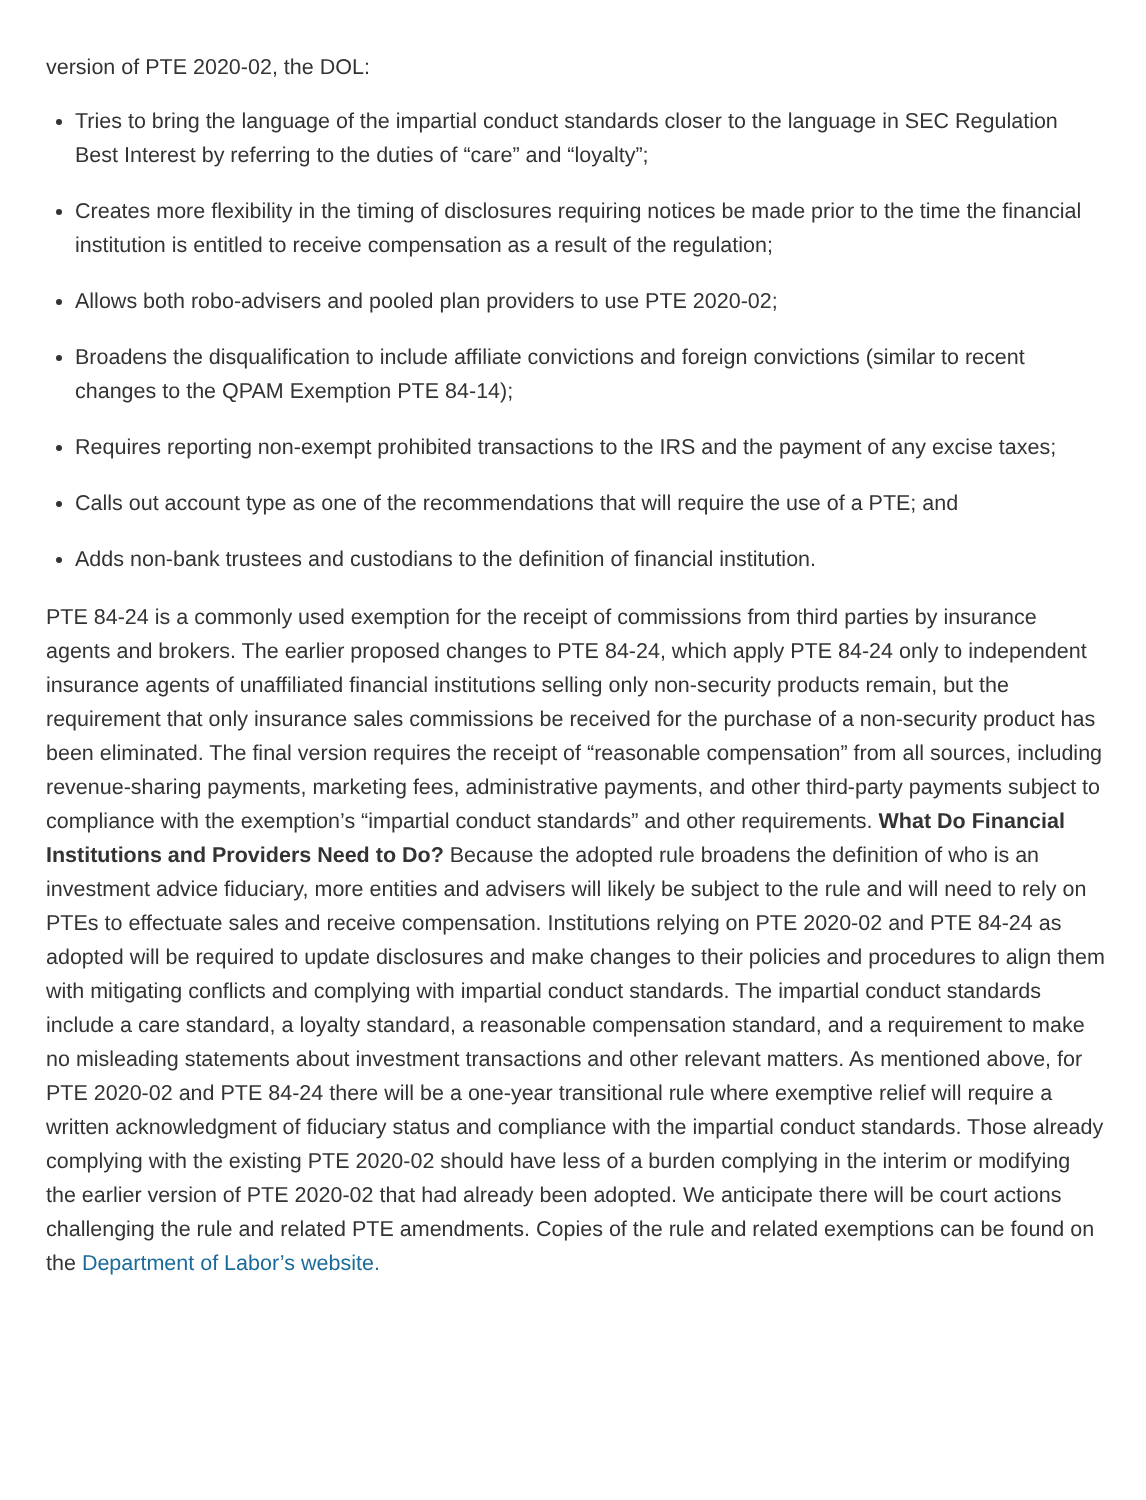version of PTE 2020-02, the DOL:
Tries to bring the language of the impartial conduct standards closer to the language in SEC Regulation Best Interest by referring to the duties of “care” and “loyalty”;
Creates more flexibility in the timing of disclosures requiring notices be made prior to the time the financial institution is entitled to receive compensation as a result of the regulation;
Allows both robo-advisers and pooled plan providers to use PTE 2020-02;
Broadens the disqualification to include affiliate convictions and foreign convictions (similar to recent changes to the QPAM Exemption PTE 84-14);
Requires reporting non-exempt prohibited transactions to the IRS and the payment of any excise taxes;
Calls out account type as one of the recommendations that will require the use of a PTE; and
Adds non-bank trustees and custodians to the definition of financial institution.
PTE 84-24 is a commonly used exemption for the receipt of commissions from third parties by insurance agents and brokers. The earlier proposed changes to PTE 84-24, which apply PTE 84-24 only to independent insurance agents of unaffiliated financial institutions selling only non-security products remain, but the requirement that only insurance sales commissions be received for the purchase of a non-security product has been eliminated. The final version requires the receipt of “reasonable compensation” from all sources, including revenue-sharing payments, marketing fees, administrative payments, and other third-party payments subject to compliance with the exemption’s “impartial conduct standards” and other requirements. What Do Financial Institutions and Providers Need to Do? Because the adopted rule broadens the definition of who is an investment advice fiduciary, more entities and advisers will likely be subject to the rule and will need to rely on PTEs to effectuate sales and receive compensation. Institutions relying on PTE 2020-02 and PTE 84-24 as adopted will be required to update disclosures and make changes to their policies and procedures to align them with mitigating conflicts and complying with impartial conduct standards. The impartial conduct standards include a care standard, a loyalty standard, a reasonable compensation standard, and a requirement to make no misleading statements about investment transactions and other relevant matters. As mentioned above, for PTE 2020-02 and PTE 84-24 there will be a one-year transitional rule where exemptive relief will require a written acknowledgment of fiduciary status and compliance with the impartial conduct standards. Those already complying with the existing PTE 2020-02 should have less of a burden complying in the interim or modifying the earlier version of PTE 2020-02 that had already been adopted. We anticipate there will be court actions challenging the rule and related PTE amendments. Copies of the rule and related exemptions can be found on the Department of Labor’s website.